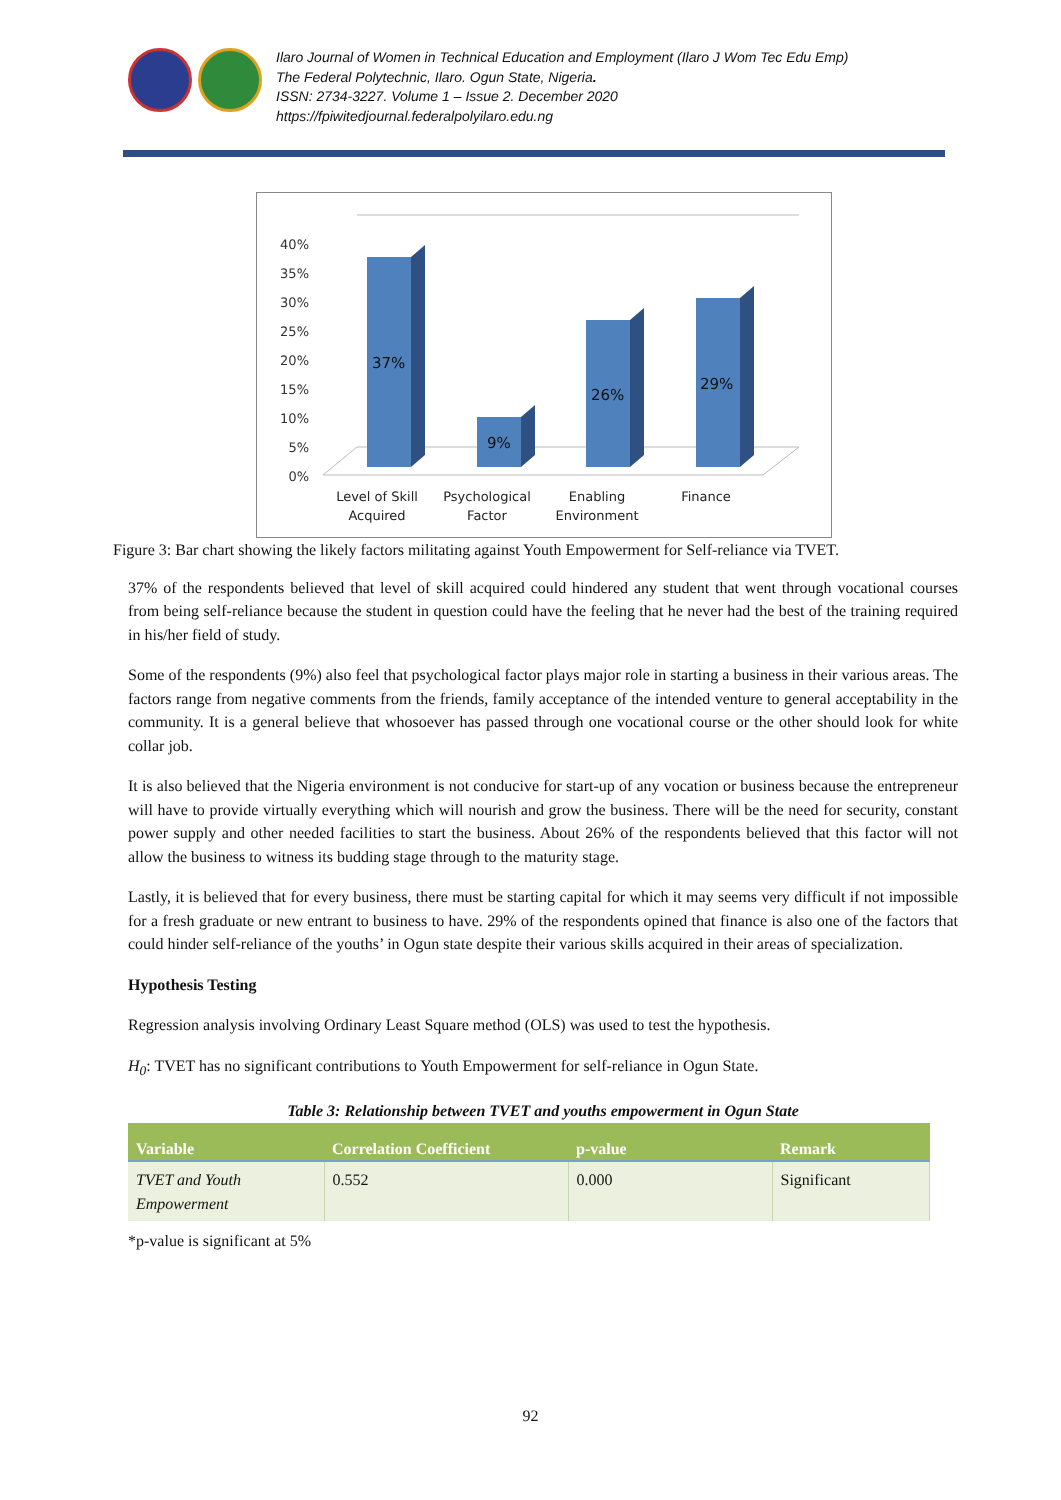Ilaro Journal of Women in Technical Education and Employment (Ilaro J Wom Tec Edu Emp)
The Federal Polytechnic, Ilaro. Ogun State, Nigeria.
ISSN: 2734-3227. Volume 1 – Issue 2. December 2020
https://fpiwitedjournal.federalpolyilaro.edu.ng
40%
35%
30%
25%
20%
15%
10%
5%
0%
37%
9%
26%
29%
Level of Skill
Acquired
Psychological
Factor
Enabling
Environment
Finance
Figure 3: Bar chart showing the likely factors militating against Youth Empowerment for Self-reliance via TVET.
37% of the respondents believed that level of skill acquired could hindered any student that went through vocational courses from being self-reliance because the student in question could have the feeling that he never had the best of the training required in his/her field of study.
Some of the respondents (9%) also feel that psychological factor plays major role in starting a business in their various areas. The factors range from negative comments from the friends, family acceptance of the intended venture to general acceptability in the community. It is a general believe that whosoever has passed through one vocational course or the other should look for white collar job.
It is also believed that the Nigeria environment is not conducive for start-up of any vocation or business because the entrepreneur will have to provide virtually everything which will nourish and grow the business. There will be the need for security, constant power supply and other needed facilities to start the business. About 26% of the respondents believed that this factor will not allow the business to witness its budding stage through to the maturity stage.
Lastly, it is believed that for every business, there must be starting capital for which it may seems very difficult if not impossible for a fresh graduate or new entrant to business to have. 29% of the respondents opined that finance is also one of the factors that could hinder self-reliance of the youths’ in Ogun state despite their various skills acquired in their areas of specialization.
Hypothesis Testing
Regression analysis involving Ordinary Least Square method (OLS) was used to test the hypothesis.
H<sub>0</sub>: TVET has no significant contributions to Youth Empowerment for self-reliance in Ogun State.
Table 3: Relationship between TVET and youths empowerment in Ogun State
| Variable | Correlation Coefficient | p-value | Remark |
| --- | --- | --- | --- |
| TVET and Youth Empowerment | 0.552 | 0.000 | Significant |
*p-value is significant at 5%
92